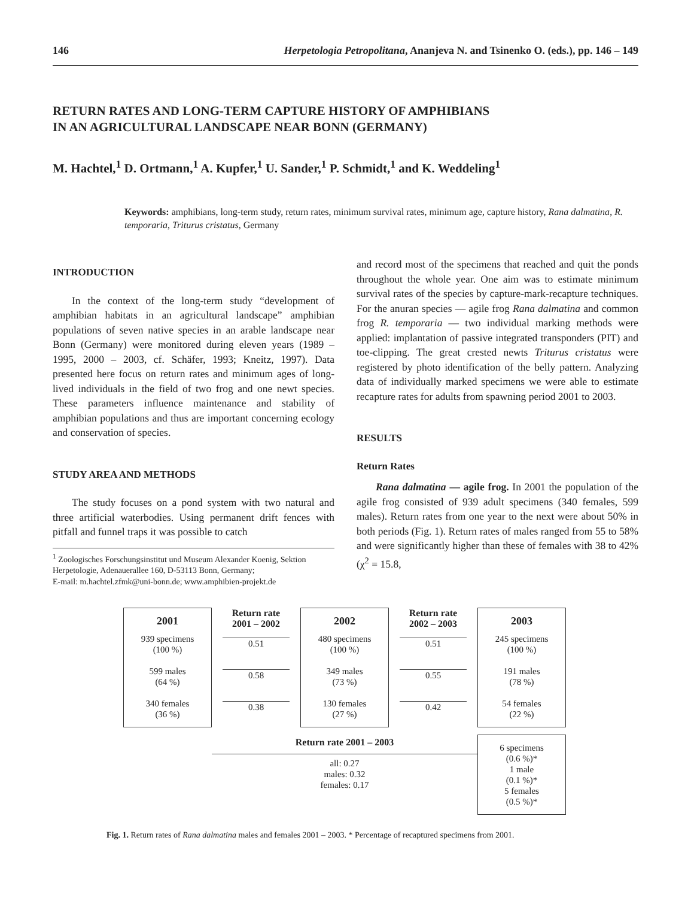146 Herpetologia Petropolitana, Ananjeva N. and Tsinenko O. (eds.), pp. 146 – 149
RETURN RATES AND LONG-TERM CAPTURE HISTORY OF AMPHIBIANS
IN AN AGRICULTURAL LANDSCAPE NEAR BONN (GERMANY)
M. Hachtel,<sup>1</sup> D. Ortmann,<sup>1</sup> A. Kupfer,<sup>1</sup> U. Sander,<sup>1</sup> P. Schmidt,<sup>1</sup> and K. Weddeling<sup>1</sup>
Keywords: amphibians, long-term study, return rates, minimum survival rates, minimum age, capture history, Rana dalmatina, R. temporaria, Triturus cristatus, Germany
INTRODUCTION
In the context of the long-term study “development of amphibian habitats in an agricultural landscape” amphibian populations of seven native species in an arable landscape near Bonn (Germany) were monitored during eleven years (1989 – 1995, 2000 – 2003, cf. Schäfer, 1993; Kneitz, 1997). Data presented here focus on return rates and minimum ages of long-lived individuals in the field of two frog and one newt species. These parameters influence maintenance and stability of amphibian populations and thus are important concerning ecology and conservation of species.
STUDY AREA AND METHODS
The study focuses on a pond system with two natural and three artificial waterbodies. Using permanent drift fences with pitfall and funnel traps it was possible to catch
<sup>1</sup> Zoologisches Forschungsinstitut und Museum Alexander Koenig, Sektion Herpetologie, Adenauerallee 160, D-53113 Bonn, Germany;
E-mail: m.hachtel.zfmk@uni-bonn.de; www.amphibien-projekt.de
and record most of the specimens that reached and quit the ponds throughout the whole year. One aim was to estimate minimum survival rates of the species by capture-mark-recapture techniques. For the anuran species — agile frog Rana dalmatina and common frog R. temporaria — two individual marking methods were applied: implantation of passive integrated transponders (PIT) and toe-clipping. The great crested newts Triturus cristatus were registered by photo identification of the belly pattern. Analyzing data of individually marked specimens we were able to estimate recapture rates for adults from spawning period 2001 to 2003.
RESULTS
Return Rates
Rana dalmatina — agile frog. In 2001 the population of the agile frog consisted of 939 adult specimens (340 females, 599 males). Return rates from one year to the next were about 50% in both periods (Fig. 1). Return rates of males ranged from 55 to 58% and were significantly higher than these of females with 38 to 42% (χ<sup>2</sup> = 15.8,
2001
939 specimens
(100 %)
599 males
(64 %)
340 females
(36 %)
Return rate 2001 – 2002
0.51
0.58
0.38
2002
480 specimens
(100 %)
349 males
(73 %)
130 females
(27 %)
Return rate 2002 – 2003
0.51
0.55
0.42
2003
245 specimens
(100 %)
191 males
(78 %)
54 females
(22 %)
Return rate 2001 – 2003
all: 0.27
males: 0.32
females: 0.17
6 specimens
(0.6 %)*
1 male
(0.1 %)*
5 females
(0.5 %)*
Fig. 1. Return rates of Rana dalmatina males and females 2001 – 2003. * Percentage of recaptured specimens from 2001.